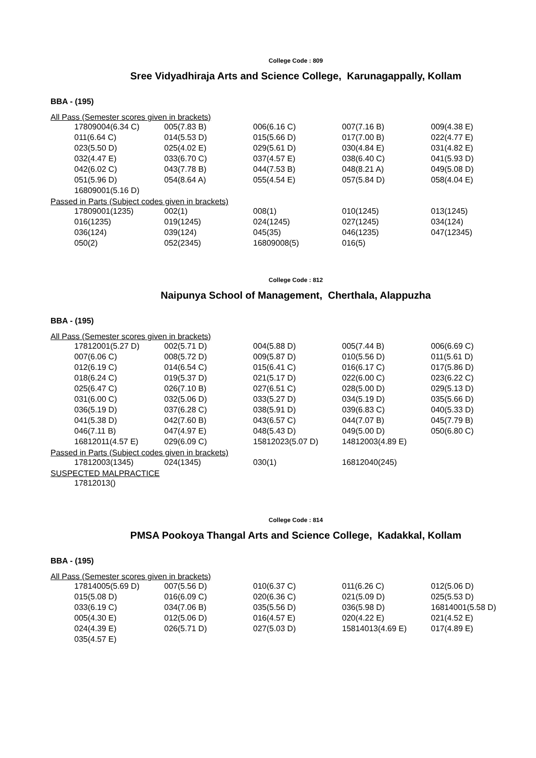College Code : 809
Sree Vidyadhiraja Arts and Science College, Karunagappally, Kollam
BBA - (195)
All Pass (Semester scores given in brackets)
| 17809004(6.34 C) | 005(7.83 B) | 006(6.16 C) | 007(7.16 B) | 009(4.38 E) |
| 011(6.64 C) | 014(5.53 D) | 015(5.66 D) | 017(7.00 B) | 022(4.77 E) |
| 023(5.50 D) | 025(4.02 E) | 029(5.61 D) | 030(4.84 E) | 031(4.82 E) |
| 032(4.47 E) | 033(6.70 C) | 037(4.57 E) | 038(6.40 C) | 041(5.93 D) |
| 042(6.02 C) | 043(7.78 B) | 044(7.53 B) | 048(8.21 A) | 049(5.08 D) |
| 051(5.96 D) | 054(8.64 A) | 055(4.54 E) | 057(5.84 D) | 058(4.04 E) |
| 16809001(5.16 D) | | | | |
Passed in Parts (Subject codes given in brackets)
| 17809001(1235) | 002(1) | 008(1) | 010(1245) | 013(1245) |
| 016(1235) | 019(1245) | 024(1245) | 027(1245) | 034(124) |
| 036(124) | 039(124) | 045(35) | 046(1235) | 047(12345) |
| 050(2) | 052(2345) | 16809008(5) | 016(5) | |
College Code : 812
Naipunya School of Management, Cherthala, Alappuzha
BBA - (195)
All Pass (Semester scores given in brackets)
| 17812001(5.27 D) | 002(5.71 D) | 004(5.88 D) | 005(7.44 B) | 006(6.69 C) |
| 007(6.06 C) | 008(5.72 D) | 009(5.87 D) | 010(5.56 D) | 011(5.61 D) |
| 012(6.19 C) | 014(6.54 C) | 015(6.41 C) | 016(6.17 C) | 017(5.86 D) |
| 018(6.24 C) | 019(5.37 D) | 021(5.17 D) | 022(6.00 C) | 023(6.22 C) |
| 025(6.47 C) | 026(7.10 B) | 027(6.51 C) | 028(5.00 D) | 029(5.13 D) |
| 031(6.00 C) | 032(5.06 D) | 033(5.27 D) | 034(5.19 D) | 035(5.66 D) |
| 036(5.19 D) | 037(6.28 C) | 038(5.91 D) | 039(6.83 C) | 040(5.33 D) |
| 041(5.38 D) | 042(7.60 B) | 043(6.57 C) | 044(7.07 B) | 045(7.79 B) |
| 046(7.11 B) | 047(4.97 E) | 048(5.43 D) | 049(5.00 D) | 050(6.80 C) |
| 16812011(4.57 E) | 029(6.09 C) | 15812023(5.07 D) | 14812003(4.89 E) | |
Passed in Parts (Subject codes given in brackets)
| 17812003(1345) | 024(1345) | 030(1) | 16812040(245) | |
SUSPECTED MALPRACTICE
| 17812013() | | | | |
College Code : 814
PMSA Pookoya Thangal Arts and Science College, Kadakkal, Kollam
BBA - (195)
All Pass (Semester scores given in brackets)
| 17814005(5.69 D) | 007(5.56 D) | 010(6.37 C) | 011(6.26 C) | 012(5.06 D) |
| 015(5.08 D) | 016(6.09 C) | 020(6.36 C) | 021(5.09 D) | 025(5.53 D) |
| 033(6.19 C) | 034(7.06 B) | 035(5.56 D) | 036(5.98 D) | 16814001(5.58 D) |
| 005(4.30 E) | 012(5.06 D) | 016(4.57 E) | 020(4.22 E) | 021(4.52 E) |
| 024(4.39 E) | 026(5.71 D) | 027(5.03 D) | 15814013(4.69 E) | 017(4.89 E) |
| 035(4.57 E) | | | | |